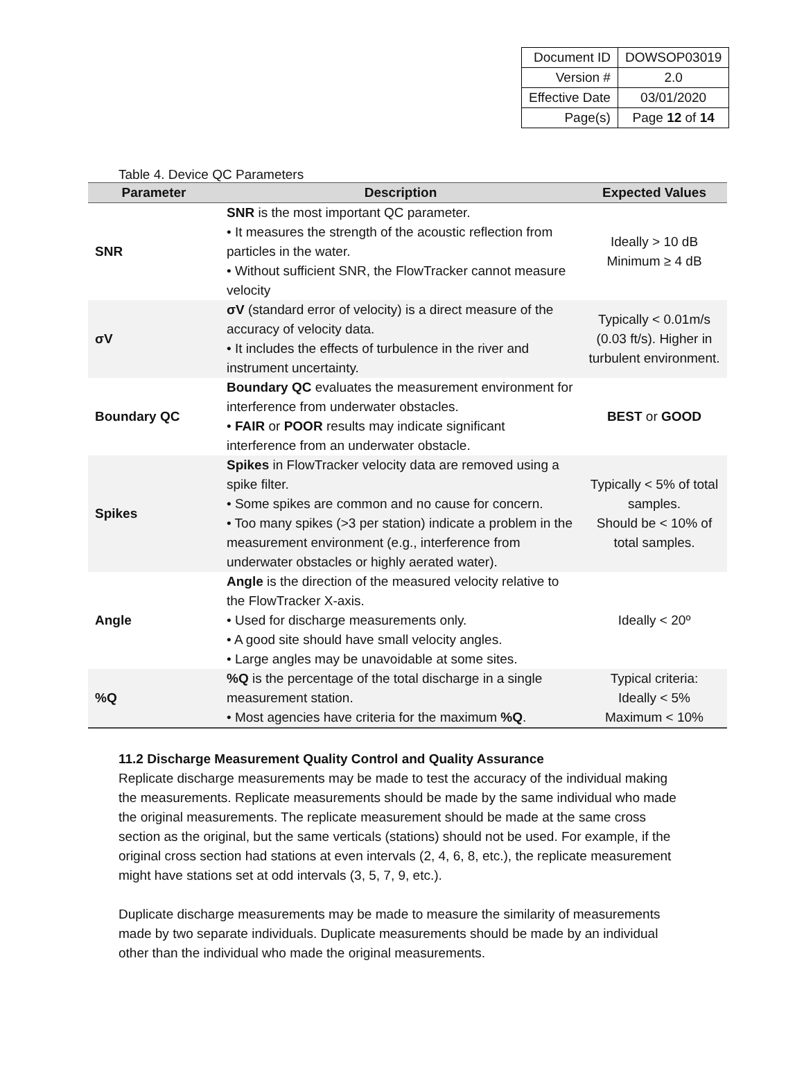| Document ID | DOWSOP03019 |
| Version # | 2.0 |
| Effective Date | 03/01/2020 |
| Page(s) | Page 12 of 14 |
Table 4. Device QC Parameters
| Parameter | Description | Expected Values |
| --- | --- | --- |
| SNR | SNR is the most important QC parameter. • It measures the strength of the acoustic reflection from particles in the water. • Without sufficient SNR, the FlowTracker cannot measure velocity | Ideally > 10 dB Minimum ≥ 4 dB |
| σV | σV (standard error of velocity) is a direct measure of the accuracy of velocity data. • It includes the effects of turbulence in the river and instrument uncertainty. | Typically < 0.01m/s (0.03 ft/s). Higher in turbulent environment. |
| Boundary QC | Boundary QC evaluates the measurement environment for interference from underwater obstacles. • FAIR or POOR results may indicate significant interference from an underwater obstacle. | BEST or GOOD |
| Spikes | Spikes in FlowTracker velocity data are removed using a spike filter. • Some spikes are common and no cause for concern. • Too many spikes (>3 per station) indicate a problem in the measurement environment (e.g., interference from underwater obstacles or highly aerated water). | Typically < 5% of total samples. Should be < 10% of total samples. |
| Angle | Angle is the direction of the measured velocity relative to the FlowTracker X-axis. • Used for discharge measurements only. • A good site should have small velocity angles. • Large angles may be unavoidable at some sites. | Ideally < 20º |
| %Q | %Q is the percentage of the total discharge in a single measurement station. • Most agencies have criteria for the maximum %Q . | Typical criteria: Ideally < 5% Maximum < 10% |
11.2 Discharge Measurement Quality Control and Quality Assurance
Replicate discharge measurements may be made to test the accuracy of the individual making the measurements. Replicate measurements should be made by the same individual who made the original measurements. The replicate measurement should be made at the same cross section as the original, but the same verticals (stations) should not be used. For example, if the original cross section had stations at even intervals (2, 4, 6, 8, etc.), the replicate measurement might have stations set at odd intervals (3, 5, 7, 9, etc.).
Duplicate discharge measurements may be made to measure the similarity of measurements made by two separate individuals. Duplicate measurements should be made by an individual other than the individual who made the original measurements.